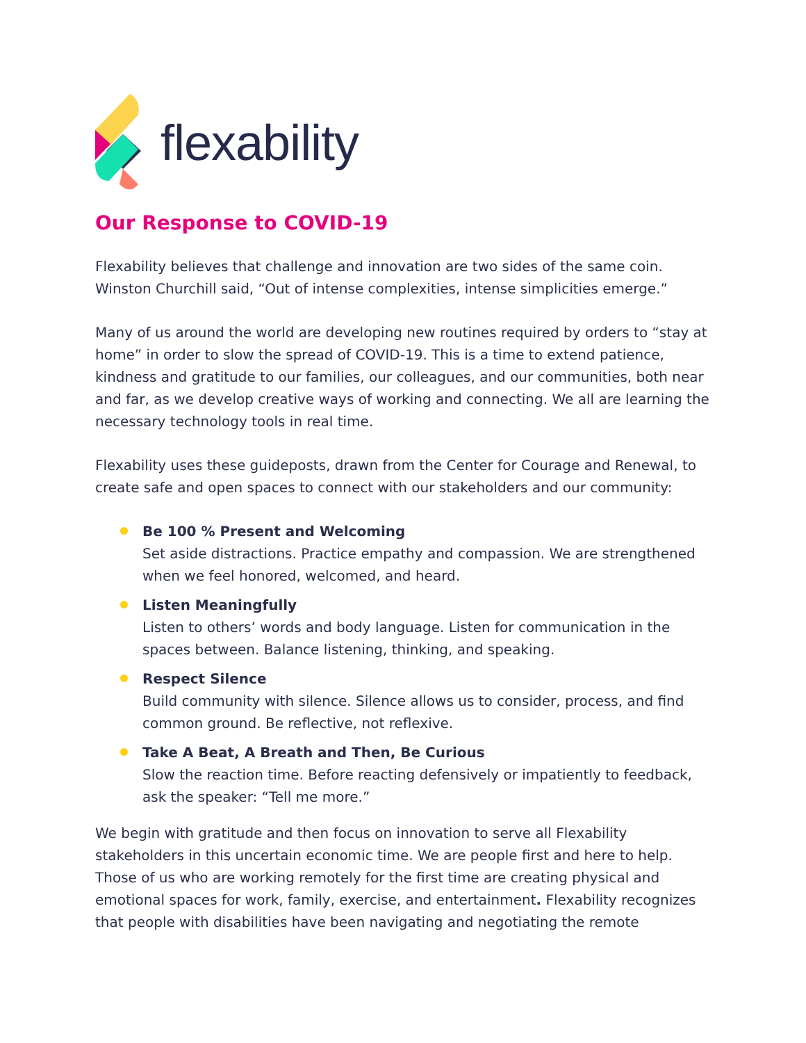flexability
Our Response to COVID-19
Flexability believes that challenge and innovation are two sides of the same coin. Winston Churchill said, “Out of intense complexities, intense simplicities emerge.”
Many of us around the world are developing new routines required by orders to “stay at home” in order to slow the spread of COVID-19. This is a time to extend patience, kindness and gratitude to our families, our colleagues, and our communities, both near and far, as we develop creative ways of working and connecting. We all are learning the necessary technology tools in real time.
Flexability uses these guideposts, drawn from the Center for Courage and Renewal, to create safe and open spaces to connect with our stakeholders and our community:
Be 100 % Present and Welcoming
Set aside distractions. Practice empathy and compassion. We are strengthened when we feel honored, welcomed, and heard.
Listen Meaningfully
Listen to others’ words and body language. Listen for communication in the spaces between. Balance listening, thinking, and speaking.
Respect Silence
Build community with silence. Silence allows us to consider, process, and find common ground. Be reflective, not reflexive.
Take A Beat, A Breath and Then, Be Curious
Slow the reaction time. Before reacting defensively or impatiently to feedback, ask the speaker: “Tell me more.”
We begin with gratitude and then focus on innovation to serve all Flexability stakeholders in this uncertain economic time. We are people first and here to help. Those of us who are working remotely for the first time are creating physical and emotional spaces for work, family, exercise, and entertainment. Flexability recognizes that people with disabilities have been navigating and negotiating the remote